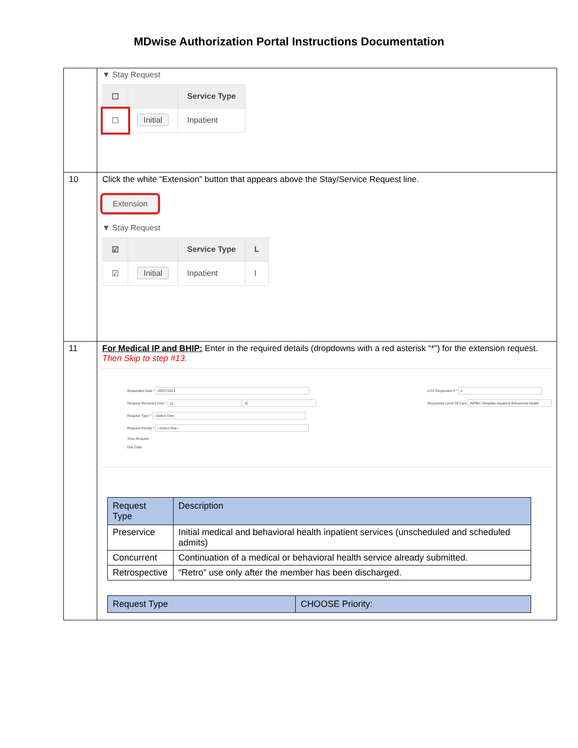MDwise Authorization Portal Instructions Documentation
| | ▼ Stay Request / ☐ / / Service Type / / ☐ / Initial / Inpatient / |
| 10 | Click the white “Extension” button that appears above the Stay/Service Request line. Extension ▼ Stay Request / ☑ / / Service Type / L / / ☑ / Initial / Inpatient / I / |
| 11 | For Medical IP and BHIP: Enter in the required details (dropdowns with a red asterisk “*”) for the extension request. Then Skip to step #13. Requested Date * 09/07/2023 Request Received Time * 12 32 Request Type * --Select One-- Request Priority * --Select One-- Time Request Due Date LOS Requested # * 0 Requested Level Of Care INPBH-Template-Inpatient Behavioral Health / Request Type / Description / / --- / --- / / Preservice / Initial medical and behavioral health inpatient services (unscheduled and scheduled admits) / / Concurrent / Continuation of a medical or behavioral health service already submitted. / / Retrospective / “Retro” use only after the member has been discharged. / / Request Type / CHOOSE Priority: / / --- / --- / |